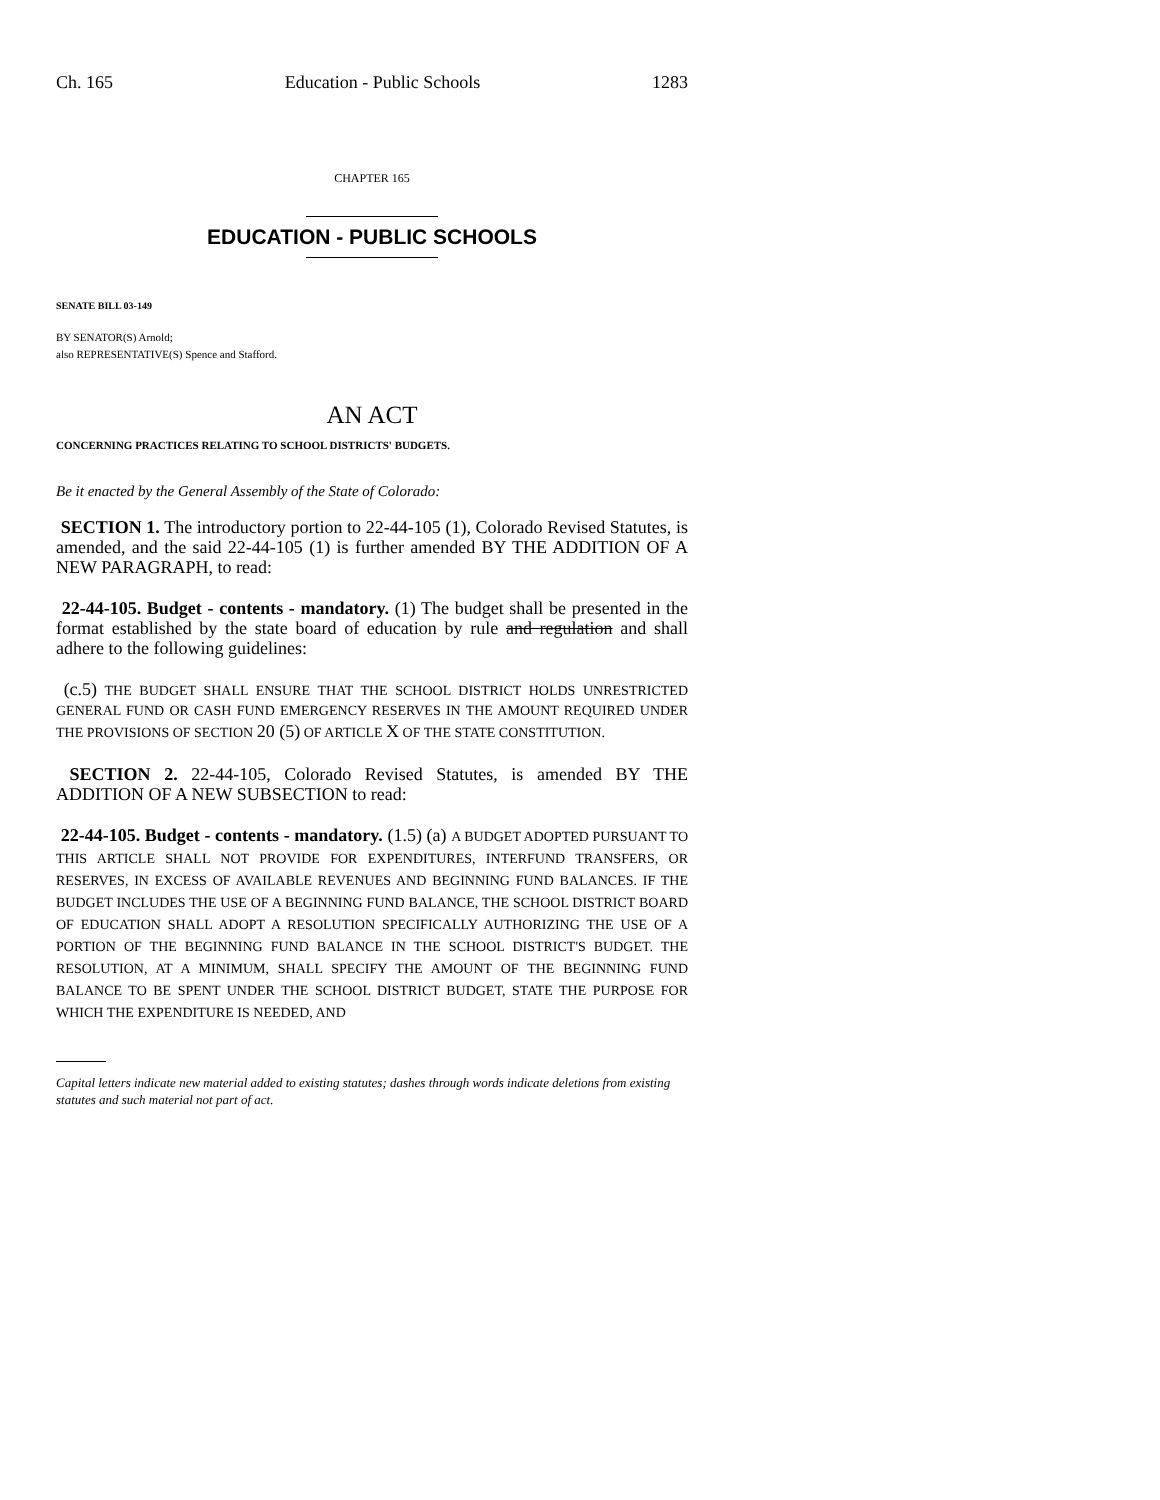Ch. 165 Education - Public Schools 1283
CHAPTER 165
EDUCATION - PUBLIC SCHOOLS
SENATE BILL 03-149
BY SENATOR(S) Arnold;
also REPRESENTATIVE(S) Spence and Stafford.
AN ACT
CONCERNING PRACTICES RELATING TO SCHOOL DISTRICTS' BUDGETS.
Be it enacted by the General Assembly of the State of Colorado:
SECTION 1. The introductory portion to 22-44-105 (1), Colorado Revised Statutes, is amended, and the said 22-44-105 (1) is further amended BY THE ADDITION OF A NEW PARAGRAPH, to read:
22-44-105. Budget - contents - mandatory. (1) The budget shall be presented in the format established by the state board of education by rule and regulation and shall adhere to the following guidelines:
(c.5) THE BUDGET SHALL ENSURE THAT THE SCHOOL DISTRICT HOLDS UNRESTRICTED GENERAL FUND OR CASH FUND EMERGENCY RESERVES IN THE AMOUNT REQUIRED UNDER THE PROVISIONS OF SECTION 20 (5) OF ARTICLE X OF THE STATE CONSTITUTION.
SECTION 2. 22-44-105, Colorado Revised Statutes, is amended BY THE ADDITION OF A NEW SUBSECTION to read:
22-44-105. Budget - contents - mandatory. (1.5) (a) A BUDGET ADOPTED PURSUANT TO THIS ARTICLE SHALL NOT PROVIDE FOR EXPENDITURES, INTERFUND TRANSFERS, OR RESERVES, IN EXCESS OF AVAILABLE REVENUES AND BEGINNING FUND BALANCES. IF THE BUDGET INCLUDES THE USE OF A BEGINNING FUND BALANCE, THE SCHOOL DISTRICT BOARD OF EDUCATION SHALL ADOPT A RESOLUTION SPECIFICALLY AUTHORIZING THE USE OF A PORTION OF THE BEGINNING FUND BALANCE IN THE SCHOOL DISTRICT'S BUDGET. THE RESOLUTION, AT A MINIMUM, SHALL SPECIFY THE AMOUNT OF THE BEGINNING FUND BALANCE TO BE SPENT UNDER THE SCHOOL DISTRICT BUDGET, STATE THE PURPOSE FOR WHICH THE EXPENDITURE IS NEEDED, AND
Capital letters indicate new material added to existing statutes; dashes through words indicate deletions from existing statutes and such material not part of act.